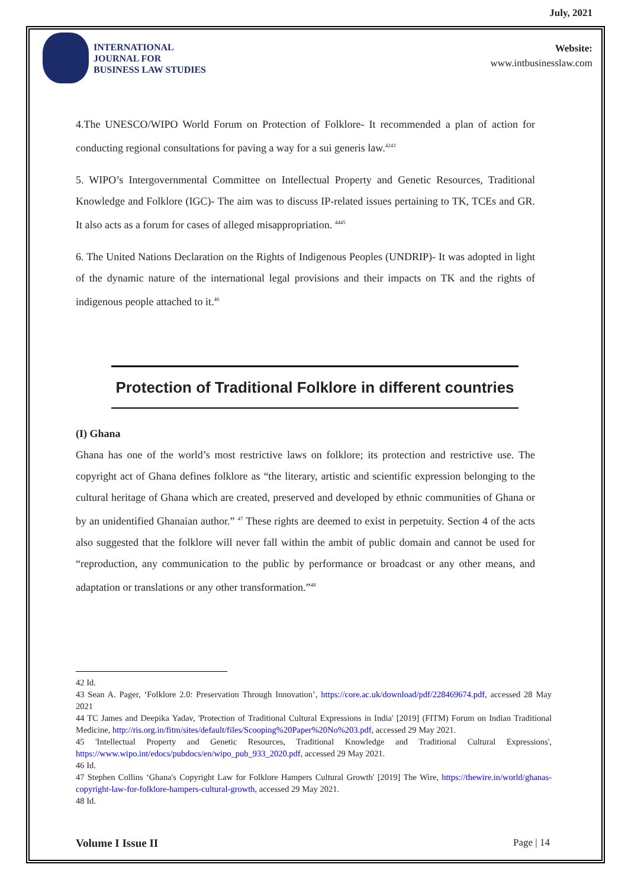July, 2021
INTERNATIONAL
JOURNAL FOR
BUSINESS LAW STUDIES
Website:
www.intbusinesslaw.com
4.The UNESCO/WIPO World Forum on Protection of Folklore- It recommended a plan of action for conducting regional consultations for paving a way for a sui generis law.<sup>4243</sup>
5. WIPO’s Intergovernmental Committee on Intellectual Property and Genetic Resources, Traditional Knowledge and Folklore (IGC)- The aim was to discuss IP-related issues pertaining to TK, TCEs and GR. It also acts as a forum for cases of alleged misappropriation. <sup>4445</sup>
6. The United Nations Declaration on the Rights of Indigenous Peoples (UNDRIP)- It was adopted in light of the dynamic nature of the international legal provisions and their impacts on TK and the rights of indigenous people attached to it.<sup>46</sup>
Protection of Traditional Folklore in different countries
(I) Ghana
Ghana has one of the world’s most restrictive laws on folklore; its protection and restrictive use. The copyright act of Ghana defines folklore as “the literary, artistic and scientific expression belonging to the cultural heritage of Ghana which are created, preserved and developed by ethnic communities of Ghana or by an unidentified Ghanaian author.” <sup>47</sup> These rights are deemed to exist in perpetuity. Section 4 of the acts also suggested that the folklore will never fall within the ambit of public domain and cannot be used for “reproduction, any communication to the public by performance or broadcast or any other means, and adaptation or translations or any other transformation.”<sup>48</sup>
42 Id.
43 Sean A. Pager, ‘Folklore 2.0: Preservation Through Innovation’, https://core.ac.uk/download/pdf/228469674.pdf, accessed 28 May 2021
44 TC James and Deepika Yadav, 'Protection of Traditional Cultural Expressions in India' [2019] (FITM) Forum on Indian Traditional Medicine, http://ris.org.in/fitm/sites/default/files/Scooping%20Paper%20No%203.pdf, accessed 29 May 2021.
45 'Intellectual Property and Genetic Resources, Traditional Knowledge and Traditional Cultural Expressions', https://www.wipo.int/edocs/pubdocs/en/wipo_pub_933_2020.pdf, accessed 29 May 2021.
46 Id.
47 Stephen Collins ‘Ghana's Copyright Law for Folklore Hampers Cultural Growth' [2019] The Wire, https://thewire.in/world/ghanas-copyright-law-for-folklore-hampers-cultural-growth, accessed 29 May 2021.
48 Id.
Volume I Issue II Page | 14